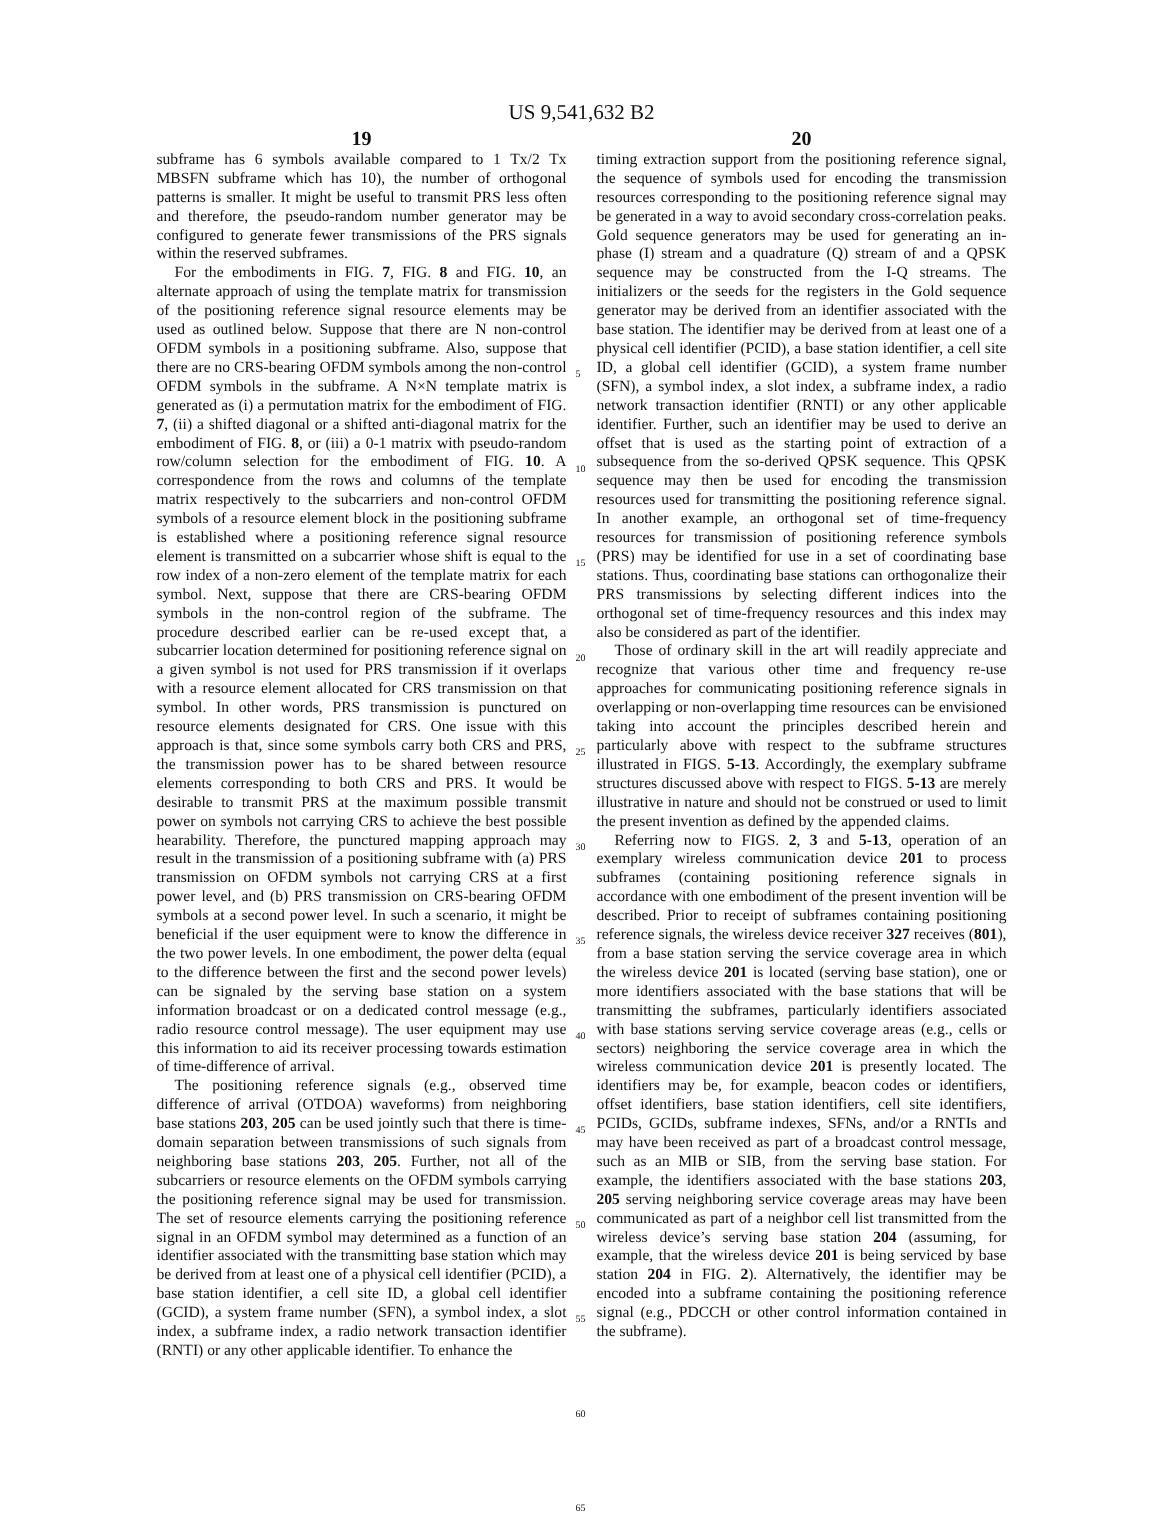US 9,541,632 B2
19
subframe has 6 symbols available compared to 1 Tx/2 Tx MBSFN subframe which has 10), the number of orthogonal patterns is smaller. It might be useful to transmit PRS less often and therefore, the pseudo-random number generator may be configured to generate fewer transmissions of the PRS signals within the reserved subframes.
For the embodiments in FIG. 7, FIG. 8 and FIG. 10, an alternate approach of using the template matrix for transmission of the positioning reference signal resource elements may be used as outlined below. Suppose that there are N non-control OFDM symbols in a positioning subframe. Also, suppose that there are no CRS-bearing OFDM symbols among the non-control OFDM symbols in the subframe. A N×N template matrix is generated as (i) a permutation matrix for the embodiment of FIG. 7, (ii) a shifted diagonal or a shifted anti-diagonal matrix for the embodiment of FIG. 8, or (iii) a 0-1 matrix with pseudo-random row/column selection for the embodiment of FIG. 10. A correspondence from the rows and columns of the template matrix respectively to the subcarriers and non-control OFDM symbols of a resource element block in the positioning subframe is established where a positioning reference signal resource element is transmitted on a subcarrier whose shift is equal to the row index of a non-zero element of the template matrix for each symbol. Next, suppose that there are CRS-bearing OFDM symbols in the non-control region of the subframe. The procedure described earlier can be re-used except that, a subcarrier location determined for positioning reference signal on a given symbol is not used for PRS transmission if it overlaps with a resource element allocated for CRS transmission on that symbol. In other words, PRS transmission is punctured on resource elements designated for CRS. One issue with this approach is that, since some symbols carry both CRS and PRS, the transmission power has to be shared between resource elements corresponding to both CRS and PRS. It would be desirable to transmit PRS at the maximum possible transmit power on symbols not carrying CRS to achieve the best possible hearability. Therefore, the punctured mapping approach may result in the transmission of a positioning subframe with (a) PRS transmission on OFDM symbols not carrying CRS at a first power level, and (b) PRS transmission on CRS-bearing OFDM symbols at a second power level. In such a scenario, it might be beneficial if the user equipment were to know the difference in the two power levels. In one embodiment, the power delta (equal to the difference between the first and the second power levels) can be signaled by the serving base station on a system information broadcast or on a dedicated control message (e.g., radio resource control message). The user equipment may use this information to aid its receiver processing towards estimation of time-difference of arrival.
The positioning reference signals (e.g., observed time difference of arrival (OTDOA) waveforms) from neighboring base stations 203, 205 can be used jointly such that there is time-domain separation between transmissions of such signals from neighboring base stations 203, 205. Further, not all of the subcarriers or resource elements on the OFDM symbols carrying the positioning reference signal may be used for transmission. The set of resource elements carrying the positioning reference signal in an OFDM symbol may determined as a function of an identifier associated with the transmitting base station which may be derived from at least one of a physical cell identifier (PCID), a base station identifier, a cell site ID, a global cell identifier (GCID), a system frame number (SFN), a symbol index, a slot index, a subframe index, a radio network transaction identifier (RNTI) or any other applicable identifier. To enhance the
5
10
15
20
25
30
35
40
45
50
55
60
65
20
timing extraction support from the positioning reference signal, the sequence of symbols used for encoding the transmission resources corresponding to the positioning reference signal may be generated in a way to avoid secondary cross-correlation peaks. Gold sequence generators may be used for generating an in-phase (I) stream and a quadrature (Q) stream of and a QPSK sequence may be constructed from the I-Q streams. The initializers or the seeds for the registers in the Gold sequence generator may be derived from an identifier associated with the base station. The identifier may be derived from at least one of a physical cell identifier (PCID), a base station identifier, a cell site ID, a global cell identifier (GCID), a system frame number (SFN), a symbol index, a slot index, a subframe index, a radio network transaction identifier (RNTI) or any other applicable identifier. Further, such an identifier may be used to derive an offset that is used as the starting point of extraction of a subsequence from the so-derived QPSK sequence. This QPSK sequence may then be used for encoding the transmission resources used for transmitting the positioning reference signal. In another example, an orthogonal set of time-frequency resources for transmission of positioning reference symbols (PRS) may be identified for use in a set of coordinating base stations. Thus, coordinating base stations can orthogonalize their PRS transmissions by selecting different indices into the orthogonal set of time-frequency resources and this index may also be considered as part of the identifier.
Those of ordinary skill in the art will readily appreciate and recognize that various other time and frequency re-use approaches for communicating positioning reference signals in overlapping or non-overlapping time resources can be envisioned taking into account the principles described herein and particularly above with respect to the subframe structures illustrated in FIGS. 5-13. Accordingly, the exemplary subframe structures discussed above with respect to FIGS. 5-13 are merely illustrative in nature and should not be construed or used to limit the present invention as defined by the appended claims.
Referring now to FIGS. 2, 3 and 5-13, operation of an exemplary wireless communication device 201 to process subframes (containing positioning reference signals in accordance with one embodiment of the present invention will be described. Prior to receipt of subframes containing positioning reference signals, the wireless device receiver 327 receives (801), from a base station serving the service coverage area in which the wireless device 201 is located (serving base station), one or more identifiers associated with the base stations that will be transmitting the subframes, particularly identifiers associated with base stations serving service coverage areas (e.g., cells or sectors) neighboring the service coverage area in which the wireless communication device 201 is presently located. The identifiers may be, for example, beacon codes or identifiers, offset identifiers, base station identifiers, cell site identifiers, PCIDs, GCIDs, subframe indexes, SFNs, and/or a RNTIs and may have been received as part of a broadcast control message, such as an MIB or SIB, from the serving base station. For example, the identifiers associated with the base stations 203, 205 serving neighboring service coverage areas may have been communicated as part of a neighbor cell list transmitted from the wireless device’s serving base station 204 (assuming, for example, that the wireless device 201 is being serviced by base station 204 in FIG. 2). Alternatively, the identifier may be encoded into a subframe containing the positioning reference signal (e.g., PDCCH or other control information contained in the subframe).